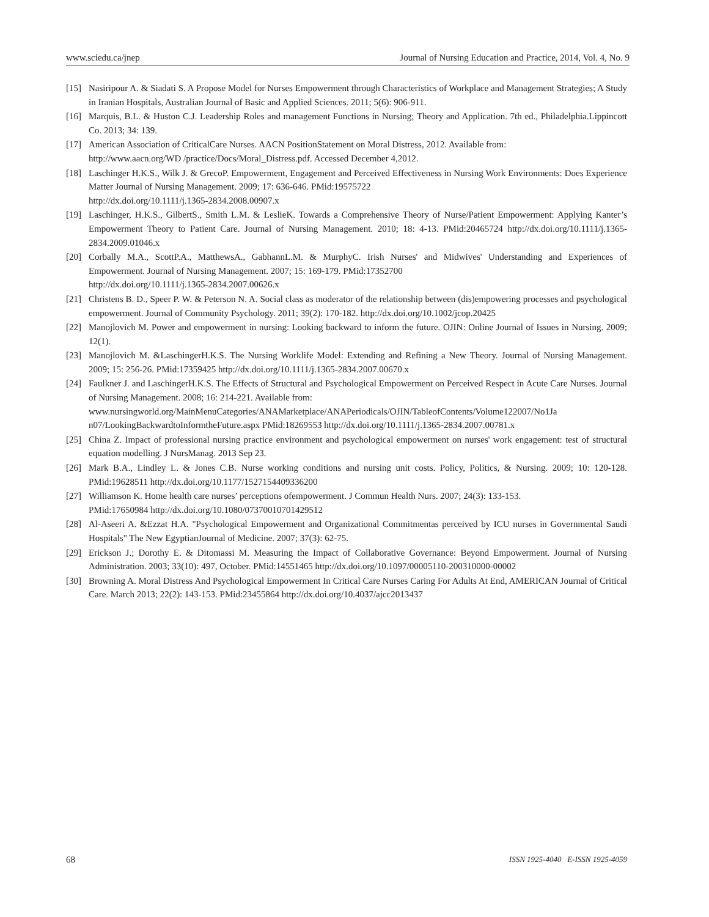www.sciedu.ca/jnep Journal of Nursing Education and Practice, 2014, Vol. 4, No. 9
[15] Nasiripour A. & Siadati S. A Propose Model for Nurses Empowerment through Characteristics of Workplace and Management Strategies; A Study in Iranian Hospitals, Australian Journal of Basic and Applied Sciences. 2011; 5(6): 906-911.
[16] Marquis, B.L. & Huston C.J. Leadership Roles and management Functions in Nursing; Theory and Application. 7th ed., Philadelphia.Lippincott Co. 2013; 34: 139.
[17] American Association of CriticalCare Nurses. AACN PositionStatement on Moral Distress, 2012. Available from:
http://www.aacn.org/WD /practice/Docs/Moral_Distress.pdf. Accessed December 4,2012.
[18] Laschinger H.K.S., Wilk J. & GrecoP. Empowerment, Engagement and Perceived Effectiveness in Nursing Work Environments: Does Experience Matter Journal of Nursing Management. 2009; 17: 636-646. PMid:19575722
http://dx.doi.org/10.1111/j.1365-2834.2008.00907.x
[19] Laschinger, H.K.S., GilbertS., Smith L.M. & LeslieK. Towards a Comprehensive Theory of Nurse/Patient Empowerment: Applying Kanter’s Empowerment Theory to Patient Care. Journal of Nursing Management. 2010; 18: 4-13. PMid:20465724 http://dx.doi.org/10.1111/j.1365-2834.2009.01046.x
[20] Corbally M.A., ScottP.A., MatthewsA., GabhannL.M. & MurphyC. Irish Nurses' and Midwives' Understanding and Experiences of Empowerment. Journal of Nursing Management. 2007; 15: 169-179. PMid:17352700
http://dx.doi.org/10.1111/j.1365-2834.2007.00626.x
[21] Christens B. D., Speer P. W. & Peterson N. A. Social class as moderator of the relationship between (dis)empowering processes and psychological empowerment. Journal of Community Psychology. 2011; 39(2): 170-182. http://dx.doi.org/10.1002/jcop.20425
[22] Manojlovich M. Power and empowerment in nursing: Looking backward to inform the future. OJIN: Online Journal of Issues in Nursing. 2009; 12(1).
[23] Manojlovich M. &LaschingerH.K.S. The Nursing Worklife Model: Extending and Refining a New Theory. Journal of Nursing Management. 2009; 15: 256-26. PMid:17359425 http://dx.doi.org/10.1111/j.1365-2834.2007.00670.x
[24] Faulkner J. and LaschingerH.K.S. The Effects of Structural and Psychological Empowerment on Perceived Respect in Acute Care Nurses. Journal of Nursing Management. 2008; 16: 214-221. Available from:
www.nursingworld.org/MainMenuCategories/ANAMarketplace/ANAPeriodicals/OJIN/TableofContents/Volume122007/No1Ja n07/LookingBackwardtoInformtheFuture.aspx PMid:18269553 http://dx.doi.org/10.1111/j.1365-2834.2007.00781.x
[25] China Z. Impact of professional nursing practice environment and psychological empowerment on nurses' work engagement: test of structural equation modelling. J NursManag. 2013 Sep 23.
[26] Mark B.A., Lindley L. & Jones C.B. Nurse working conditions and nursing unit costs. Policy, Politics, & Nursing. 2009; 10: 120-128. PMid:19628511 http://dx.doi.org/10.1177/1527154409336200
[27] Williamson K. Home health care nurses’ perceptions ofempowerment. J Commun Health Nurs. 2007; 24(3): 133-153.
PMid:17650984 http://dx.doi.org/10.1080/07370010701429512
[28] Al-Aseeri A. &Ezzat H.A. "Psychological Empowerment and Organizational Commitmentas perceived by ICU nurses in Governmental Saudi Hospitals" The New EgyptianJournal of Medicine. 2007; 37(3): 62-75.
[29] Erickson J.; Dorothy E. & Ditomassi M. Measuring the Impact of Collaborative Governance: Beyond Empowerment. Journal of Nursing Administration. 2003; 33(10): 497, October. PMid:14551465 http://dx.doi.org/10.1097/00005110-200310000-00002
[30] Browning A. Moral Distress And Psychological Empowerment In Critical Care Nurses Caring For Adults At End, AMERICAN Journal of Critical Care. March 2013; 22(2): 143-153. PMid:23455864 http://dx.doi.org/10.4037/ajcc2013437
68 ISSN 1925-4040 E-ISSN 1925-4059